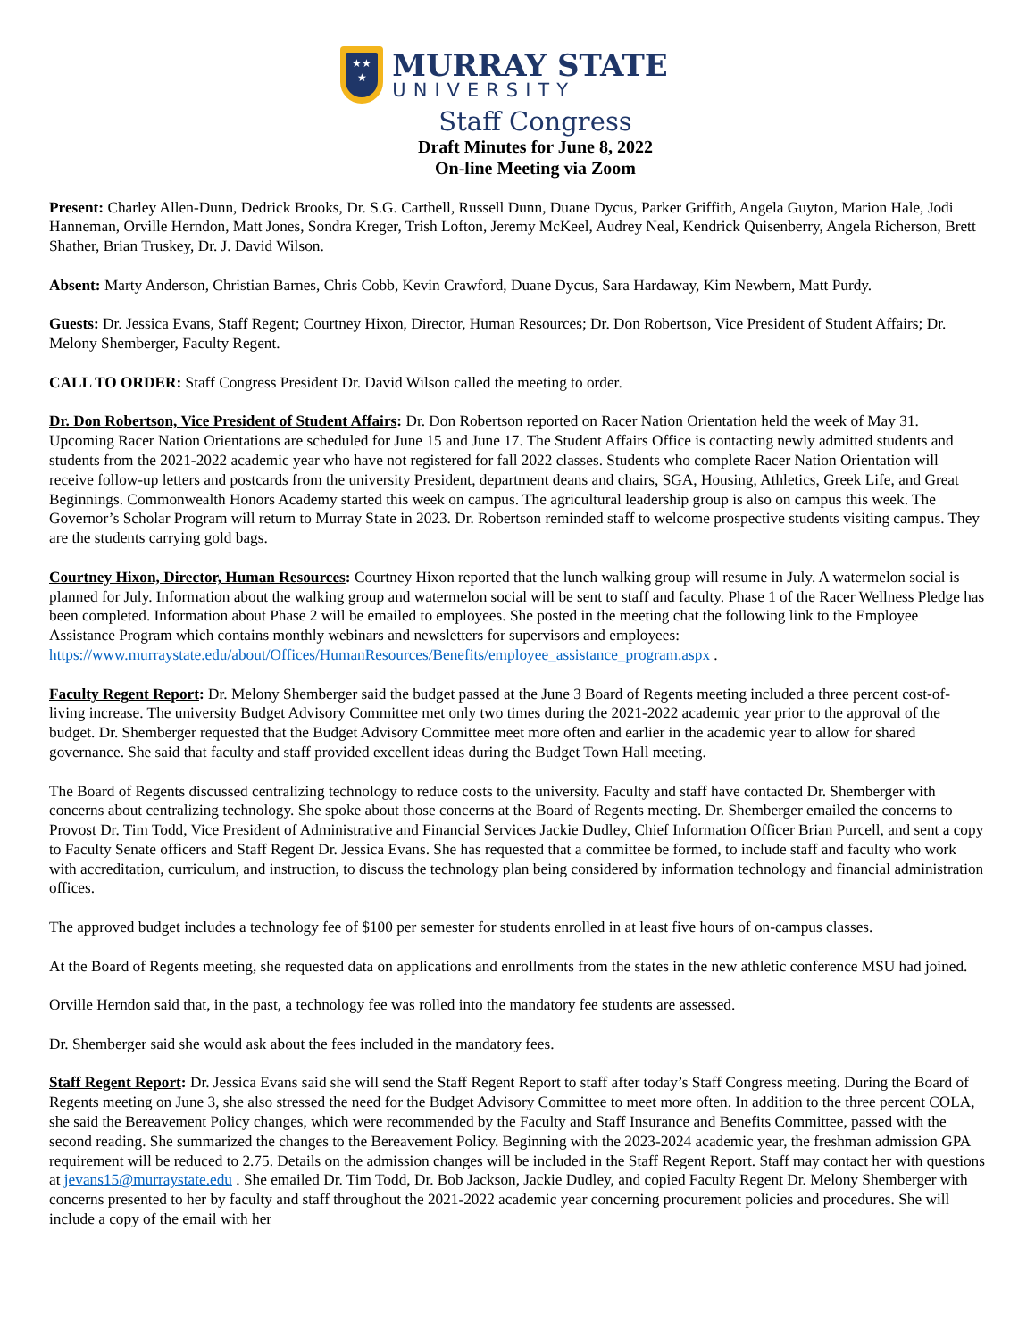★★
★
MURRAY STATE
UNIVERSITY
Staff Congress
Draft Minutes for June 8, 2022
On-line Meeting via Zoom
Present: Charley Allen-Dunn, Dedrick Brooks, Dr. S.G. Carthell, Russell Dunn, Duane Dycus, Parker Griffith, Angela Guyton, Marion Hale, Jodi Hanneman, Orville Herndon, Matt Jones, Sondra Kreger, Trish Lofton, Jeremy McKeel, Audrey Neal, Kendrick Quisenberry, Angela Richerson, Brett Shather, Brian Truskey, Dr. J. David Wilson.
Absent: Marty Anderson, Christian Barnes, Chris Cobb, Kevin Crawford, Duane Dycus, Sara Hardaway, Kim Newbern, Matt Purdy.
Guests: Dr. Jessica Evans, Staff Regent; Courtney Hixon, Director, Human Resources; Dr. Don Robertson, Vice President of Student Affairs; Dr. Melony Shemberger, Faculty Regent.
CALL TO ORDER: Staff Congress President Dr. David Wilson called the meeting to order.
Dr. Don Robertson, Vice President of Student Affairs: Dr. Don Robertson reported on Racer Nation Orientation held the week of May 31. Upcoming Racer Nation Orientations are scheduled for June 15 and June 17. The Student Affairs Office is contacting newly admitted students and students from the 2021-2022 academic year who have not registered for fall 2022 classes. Students who complete Racer Nation Orientation will receive follow-up letters and postcards from the university President, department deans and chairs, SGA, Housing, Athletics, Greek Life, and Great Beginnings. Commonwealth Honors Academy started this week on campus. The agricultural leadership group is also on campus this week. The Governor’s Scholar Program will return to Murray State in 2023. Dr. Robertson reminded staff to welcome prospective students visiting campus. They are the students carrying gold bags.
Courtney Hixon, Director, Human Resources: Courtney Hixon reported that the lunch walking group will resume in July. A watermelon social is planned for July. Information about the walking group and watermelon social will be sent to staff and faculty. Phase 1 of the Racer Wellness Pledge has been completed. Information about Phase 2 will be emailed to employees. She posted in the meeting chat the following link to the Employee Assistance Program which contains monthly webinars and newsletters for supervisors and employees: https://www.murraystate.edu/about/Offices/HumanResources/Benefits/employee_assistance_program.aspx .
Faculty Regent Report: Dr. Melony Shemberger said the budget passed at the June 3 Board of Regents meeting included a three percent cost-of-living increase. The university Budget Advisory Committee met only two times during the 2021-2022 academic year prior to the approval of the budget. Dr. Shemberger requested that the Budget Advisory Committee meet more often and earlier in the academic year to allow for shared governance. She said that faculty and staff provided excellent ideas during the Budget Town Hall meeting.
The Board of Regents discussed centralizing technology to reduce costs to the university. Faculty and staff have contacted Dr. Shemberger with concerns about centralizing technology. She spoke about those concerns at the Board of Regents meeting. Dr. Shemberger emailed the concerns to Provost Dr. Tim Todd, Vice President of Administrative and Financial Services Jackie Dudley, Chief Information Officer Brian Purcell, and sent a copy to Faculty Senate officers and Staff Regent Dr. Jessica Evans. She has requested that a committee be formed, to include staff and faculty who work with accreditation, curriculum, and instruction, to discuss the technology plan being considered by information technology and financial administration offices.
The approved budget includes a technology fee of $100 per semester for students enrolled in at least five hours of on-campus classes.
At the Board of Regents meeting, she requested data on applications and enrollments from the states in the new athletic conference MSU had joined.
Orville Herndon said that, in the past, a technology fee was rolled into the mandatory fee students are assessed.
Dr. Shemberger said she would ask about the fees included in the mandatory fees.
Staff Regent Report: Dr. Jessica Evans said she will send the Staff Regent Report to staff after today’s Staff Congress meeting. During the Board of Regents meeting on June 3, she also stressed the need for the Budget Advisory Committee to meet more often. In addition to the three percent COLA, she said the Bereavement Policy changes, which were recommended by the Faculty and Staff Insurance and Benefits Committee, passed with the second reading. She summarized the changes to the Bereavement Policy. Beginning with the 2023-2024 academic year, the freshman admission GPA requirement will be reduced to 2.75. Details on the admission changes will be included in the Staff Regent Report. Staff may contact her with questions at jevans15@murraystate.edu . She emailed Dr. Tim Todd, Dr. Bob Jackson, Jackie Dudley, and copied Faculty Regent Dr. Melony Shemberger with concerns presented to her by faculty and staff throughout the 2021-2022 academic year concerning procurement policies and procedures. She will include a copy of the email with her